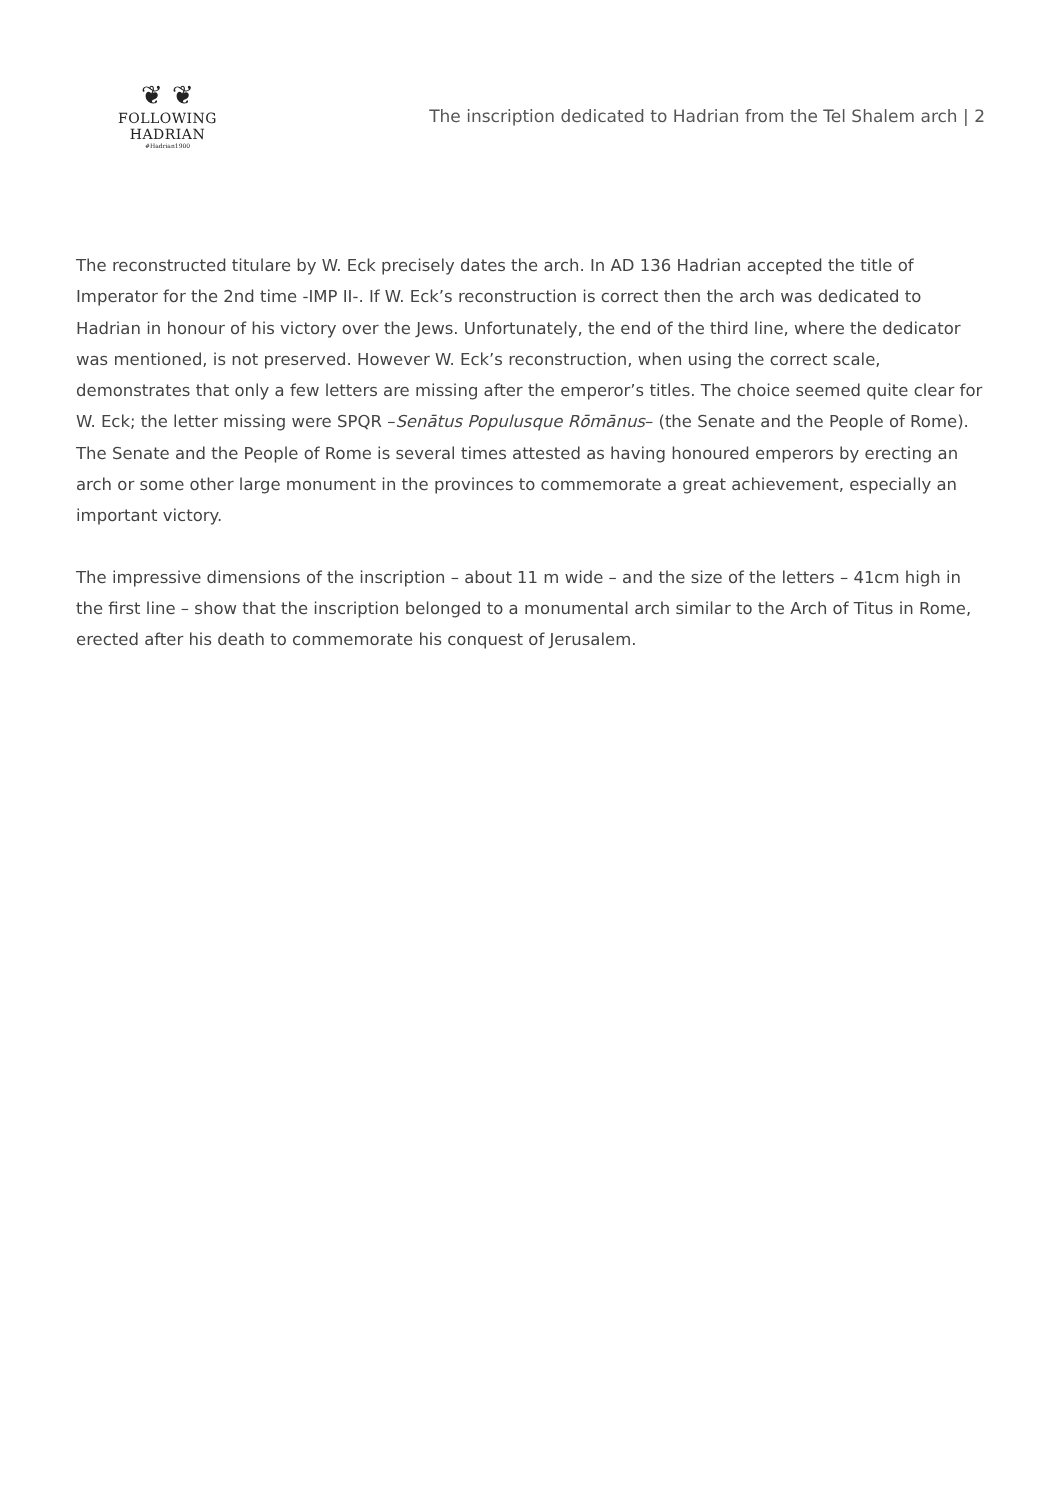❦ ❦
FOLLOWING HADRIAN
#Hadrian1900
The inscription dedicated to Hadrian from the Tel Shalem arch | 2
The reconstructed titulare by W. Eck precisely dates the arch. In AD 136 Hadrian accepted the title of Imperator for the 2nd time -IMP II-. If W. Eck’s reconstruction is correct then the arch was dedicated to Hadrian in honour of his victory over the Jews. Unfortunately, the end of the third line, where the dedicator was mentioned, is not preserved. However W. Eck’s reconstruction, when using the correct scale, demonstrates that only a few letters are missing after the emperor’s titles. The choice seemed quite clear for W. Eck; the letter missing were SPQR –Senātus Populusque Rōmānus– (the Senate and the People of Rome). The Senate and the People of Rome is several times attested as having honoured emperors by erecting an arch or some other large monument in the provinces to commemorate a great achievement, especially an important victory.
The impressive dimensions of the inscription – about 11 m wide – and the size of the letters – 41cm high in the first line – show that the inscription belonged to a monumental arch similar to the Arch of Titus in Rome, erected after his death to commemorate his conquest of Jerusalem.